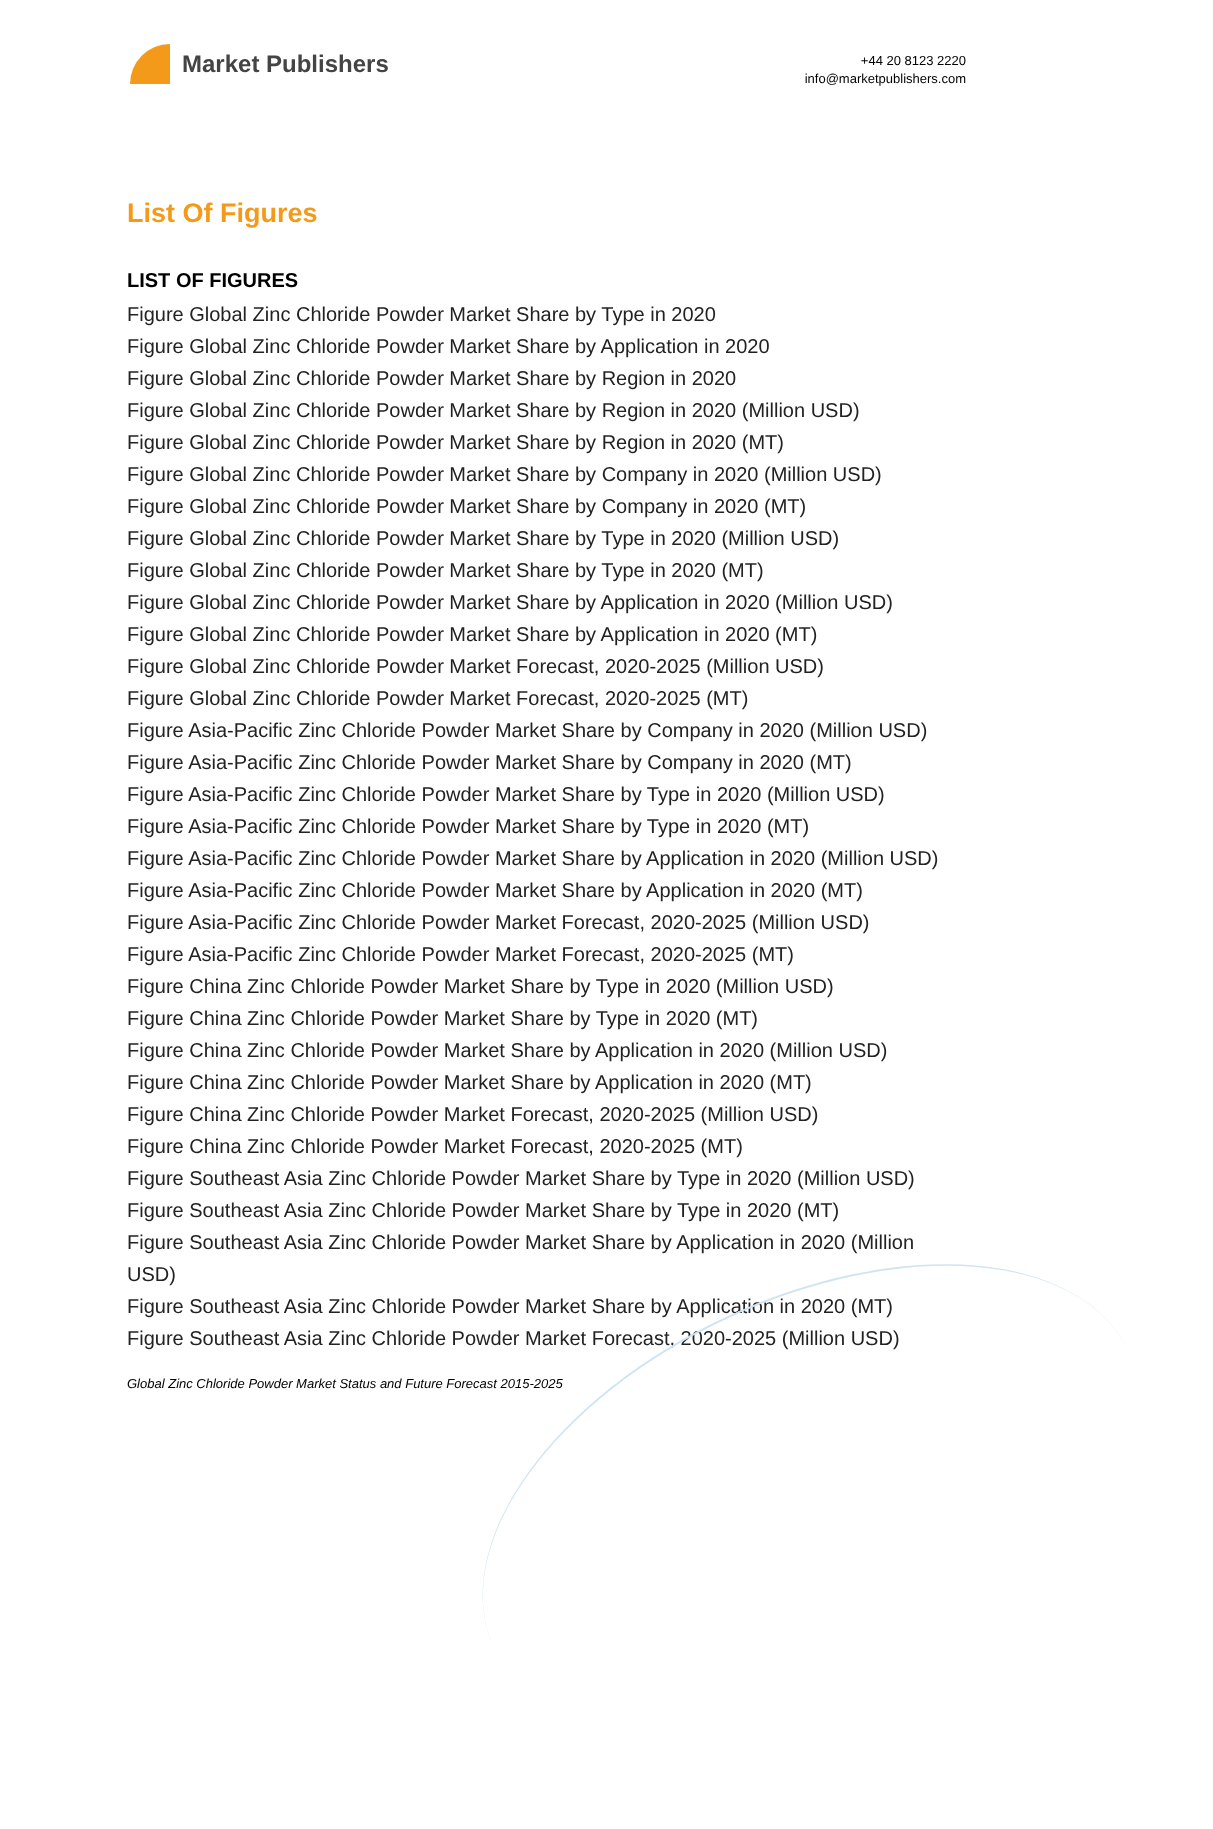Market Publishers
+44 20 8123 2220
info@marketpublishers.com
List Of Figures
LIST OF FIGURES
Figure Global Zinc Chloride Powder Market Share by Type in 2020
Figure Global Zinc Chloride Powder Market Share by Application in 2020
Figure Global Zinc Chloride Powder Market Share by Region in 2020
Figure Global Zinc Chloride Powder Market Share by Region in 2020 (Million USD)
Figure Global Zinc Chloride Powder Market Share by Region in 2020 (MT)
Figure Global Zinc Chloride Powder Market Share by Company in 2020 (Million USD)
Figure Global Zinc Chloride Powder Market Share by Company in 2020 (MT)
Figure Global Zinc Chloride Powder Market Share by Type in 2020 (Million USD)
Figure Global Zinc Chloride Powder Market Share by Type in 2020 (MT)
Figure Global Zinc Chloride Powder Market Share by Application in 2020 (Million USD)
Figure Global Zinc Chloride Powder Market Share by Application in 2020 (MT)
Figure Global Zinc Chloride Powder Market Forecast, 2020-2025 (Million USD)
Figure Global Zinc Chloride Powder Market Forecast, 2020-2025 (MT)
Figure Asia-Pacific Zinc Chloride Powder Market Share by Company in 2020 (Million USD)
Figure Asia-Pacific Zinc Chloride Powder Market Share by Company in 2020 (MT)
Figure Asia-Pacific Zinc Chloride Powder Market Share by Type in 2020 (Million USD)
Figure Asia-Pacific Zinc Chloride Powder Market Share by Type in 2020 (MT)
Figure Asia-Pacific Zinc Chloride Powder Market Share by Application in 2020 (Million USD)
Figure Asia-Pacific Zinc Chloride Powder Market Share by Application in 2020 (MT)
Figure Asia-Pacific Zinc Chloride Powder Market Forecast, 2020-2025 (Million USD)
Figure Asia-Pacific Zinc Chloride Powder Market Forecast, 2020-2025 (MT)
Figure China Zinc Chloride Powder Market Share by Type in 2020 (Million USD)
Figure China Zinc Chloride Powder Market Share by Type in 2020 (MT)
Figure China Zinc Chloride Powder Market Share by Application in 2020 (Million USD)
Figure China Zinc Chloride Powder Market Share by Application in 2020 (MT)
Figure China Zinc Chloride Powder Market Forecast, 2020-2025 (Million USD)
Figure China Zinc Chloride Powder Market Forecast, 2020-2025 (MT)
Figure Southeast Asia Zinc Chloride Powder Market Share by Type in 2020 (Million USD)
Figure Southeast Asia Zinc Chloride Powder Market Share by Type in 2020 (MT)
Figure Southeast Asia Zinc Chloride Powder Market Share by Application in 2020 (Million USD)
Figure Southeast Asia Zinc Chloride Powder Market Share by Application in 2020 (MT)
Figure Southeast Asia Zinc Chloride Powder Market Forecast, 2020-2025 (Million USD)
Global Zinc Chloride Powder Market Status and Future Forecast 2015-2025